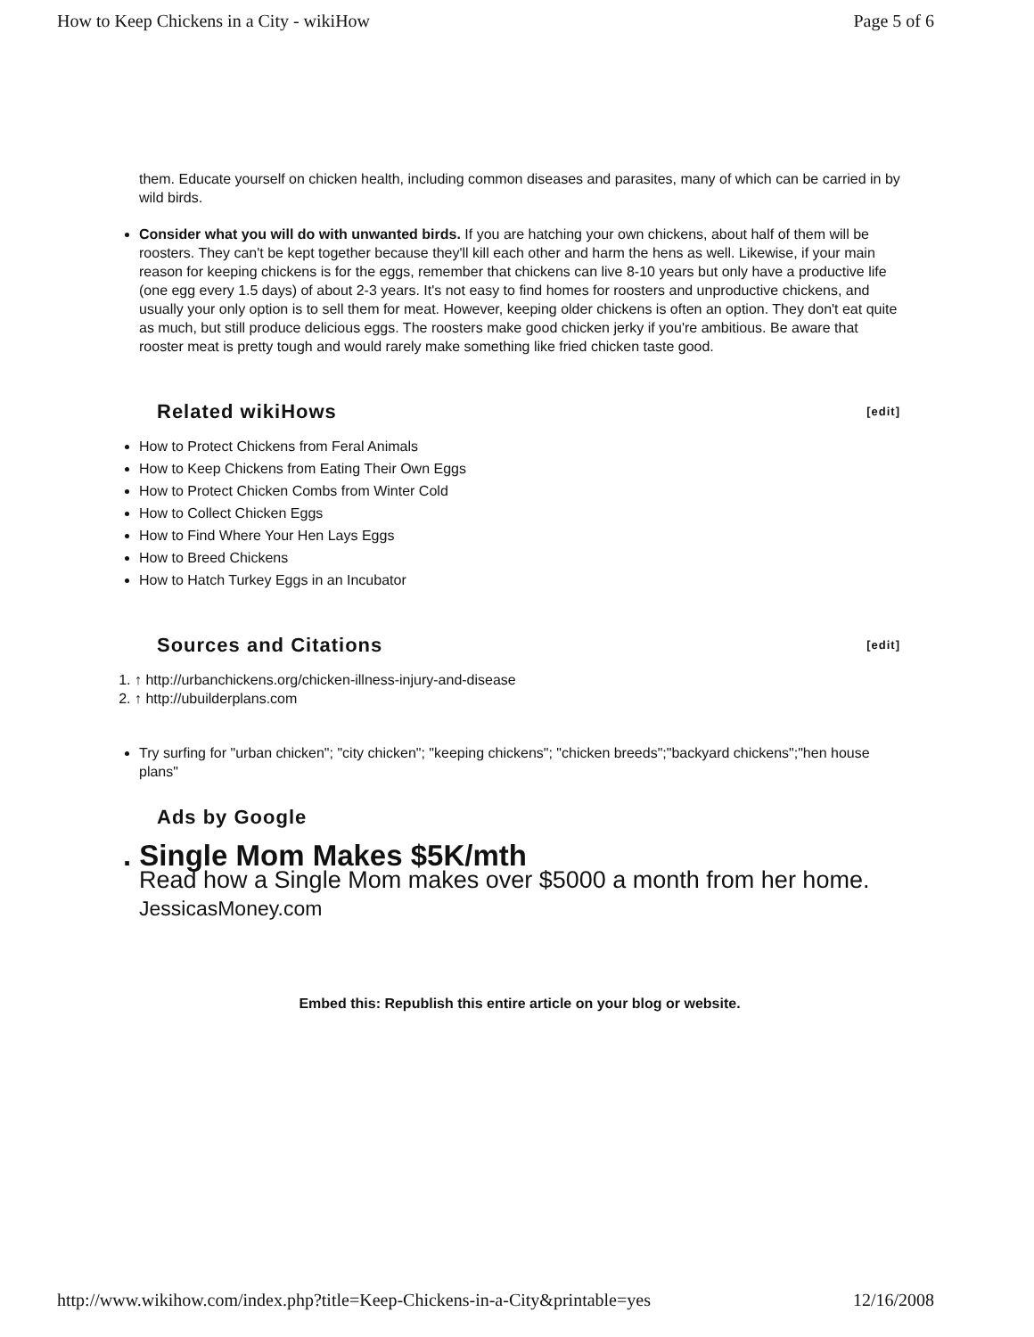How to Keep Chickens in a City - wikiHow Page 5 of 6
them. Educate yourself on chicken health, including common diseases and parasites, many of which can be carried in by wild birds.
Consider what you will do with unwanted birds. If you are hatching your own chickens, about half of them will be roosters. They can't be kept together because they'll kill each other and harm the hens as well. Likewise, if your main reason for keeping chickens is for the eggs, remember that chickens can live 8-10 years but only have a productive life (one egg every 1.5 days) of about 2-3 years. It's not easy to find homes for roosters and unproductive chickens, and usually your only option is to sell them for meat. However, keeping older chickens is often an option. They don't eat quite as much, but still produce delicious eggs. The roosters make good chicken jerky if you're ambitious. Be aware that rooster meat is pretty tough and would rarely make something like fried chicken taste good.
Related wikiHows [edit]
How to Protect Chickens from Feral Animals
How to Keep Chickens from Eating Their Own Eggs
How to Protect Chicken Combs from Winter Cold
How to Collect Chicken Eggs
How to Find Where Your Hen Lays Eggs
How to Breed Chickens
How to Hatch Turkey Eggs in an Incubator
Sources and Citations [edit]
1. ↑ http://urbanchickens.org/chicken-illness-injury-and-disease
2. ↑ http://ubuilderplans.com
Try surfing for "urban chicken"; "city chicken"; "keeping chickens"; "chicken breeds";"backyard chickens";"hen house plans"
Ads by Google
. Single Mom Makes $5K/mth
Read how a Single Mom makes over $5000 a month from her home.
JessicasMoney.com
Embed this: Republish this entire article on your blog or website.
http://www.wikihow.com/index.php?title=Keep-Chickens-in-a-City&printable=yes 12/16/2008